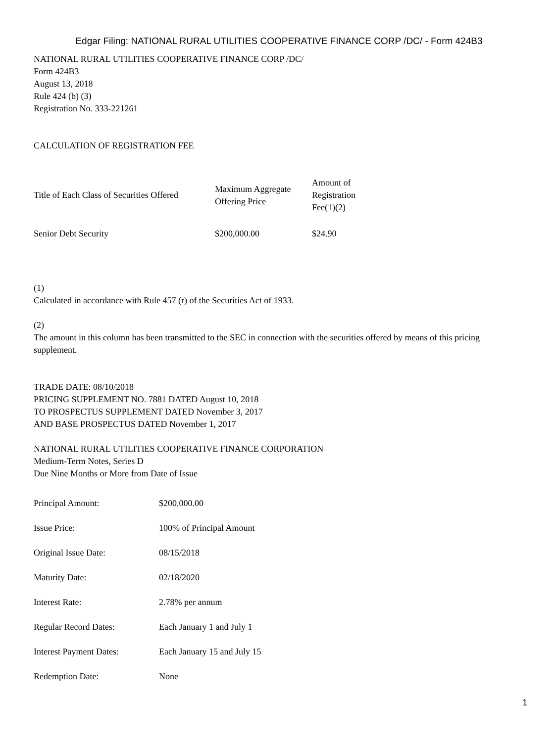Edgar Filing: NATIONAL RURAL UTILITIES COOPERATIVE FINANCE CORP /DC/ - Form 424B3
NATIONAL RURAL UTILITIES COOPERATIVE FINANCE CORP /DC/
Form 424B3
August 13, 2018
Rule 424 (b) (3)
Registration No. 333-221261
CALCULATION OF REGISTRATION FEE
| Title of Each Class of Securities Offered | Maximum Aggregate Offering Price | Amount of Registration Fee(1)(2) |
| --- | --- | --- |
| Senior Debt Security | $200,000.00 | $24.90 |
(1)
Calculated in accordance with Rule 457 (r) of the Securities Act of 1933.
(2)
The amount in this column has been transmitted to the SEC in connection with the securities offered by means of this pricing supplement.
TRADE DATE: 08/10/2018
PRICING SUPPLEMENT NO. 7881 DATED August 10, 2018
TO PROSPECTUS SUPPLEMENT DATED November 3, 2017
AND BASE PROSPECTUS DATED November 1, 2017
NATIONAL RURAL UTILITIES COOPERATIVE FINANCE CORPORATION
Medium-Term Notes, Series D
Due Nine Months or More from Date of Issue
| Principal Amount: | $200,000.00 |
| Issue Price: | 100% of Principal Amount |
| Original Issue Date: | 08/15/2018 |
| Maturity Date: | 02/18/2020 |
| Interest Rate: | 2.78% per annum |
| Regular Record Dates: | Each January 1 and July 1 |
| Interest Payment Dates: | Each January 15 and July 15 |
| Redemption Date: | None |
1